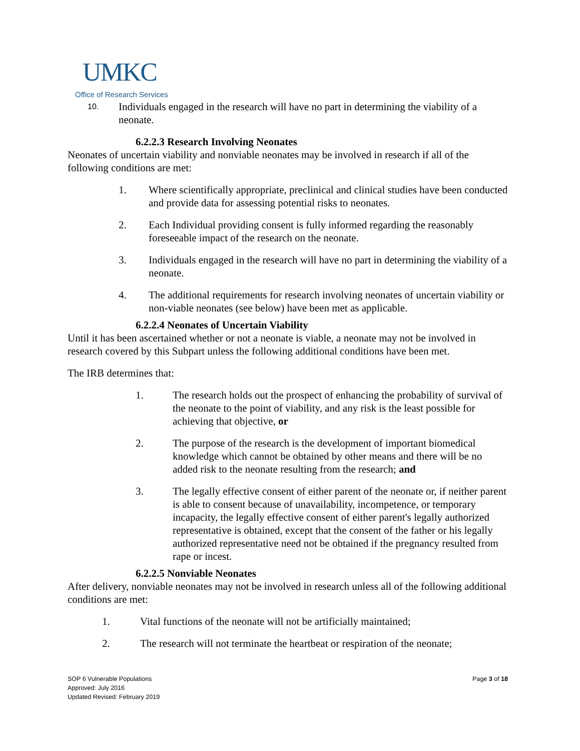UMKC
Office of Research Services
10. Individuals engaged in the research will have no part in determining the viability of a neonate.
6.2.2.3 Research Involving Neonates
Neonates of uncertain viability and nonviable neonates may be involved in research if all of the following conditions are met:
1. Where scientifically appropriate, preclinical and clinical studies have been conducted and provide data for assessing potential risks to neonates.
2. Each Individual providing consent is fully informed regarding the reasonably foreseeable impact of the research on the neonate.
3. Individuals engaged in the research will have no part in determining the viability of a neonate.
4. The additional requirements for research involving neonates of uncertain viability or non-viable neonates (see below) have been met as applicable.
6.2.2.4 Neonates of Uncertain Viability
Until it has been ascertained whether or not a neonate is viable, a neonate may not be involved in research covered by this Subpart unless the following additional conditions have been met.
The IRB determines that:
1. The research holds out the prospect of enhancing the probability of survival of the neonate to the point of viability, and any risk is the least possible for achieving that objective, or
2. The purpose of the research is the development of important biomedical knowledge which cannot be obtained by other means and there will be no added risk to the neonate resulting from the research; and
3. The legally effective consent of either parent of the neonate or, if neither parent is able to consent because of unavailability, incompetence, or temporary incapacity, the legally effective consent of either parent's legally authorized representative is obtained, except that the consent of the father or his legally authorized representative need not be obtained if the pregnancy resulted from rape or incest.
6.2.2.5 Nonviable Neonates
After delivery, nonviable neonates may not be involved in research unless all of the following additional conditions are met:
1. Vital functions of the neonate will not be artificially maintained;
2. The research will not terminate the heartbeat or respiration of the neonate;
SOP 6 Vulnerable Populations
Page 3 of 18
Approved: July 2016
Updated Revised: February 2019